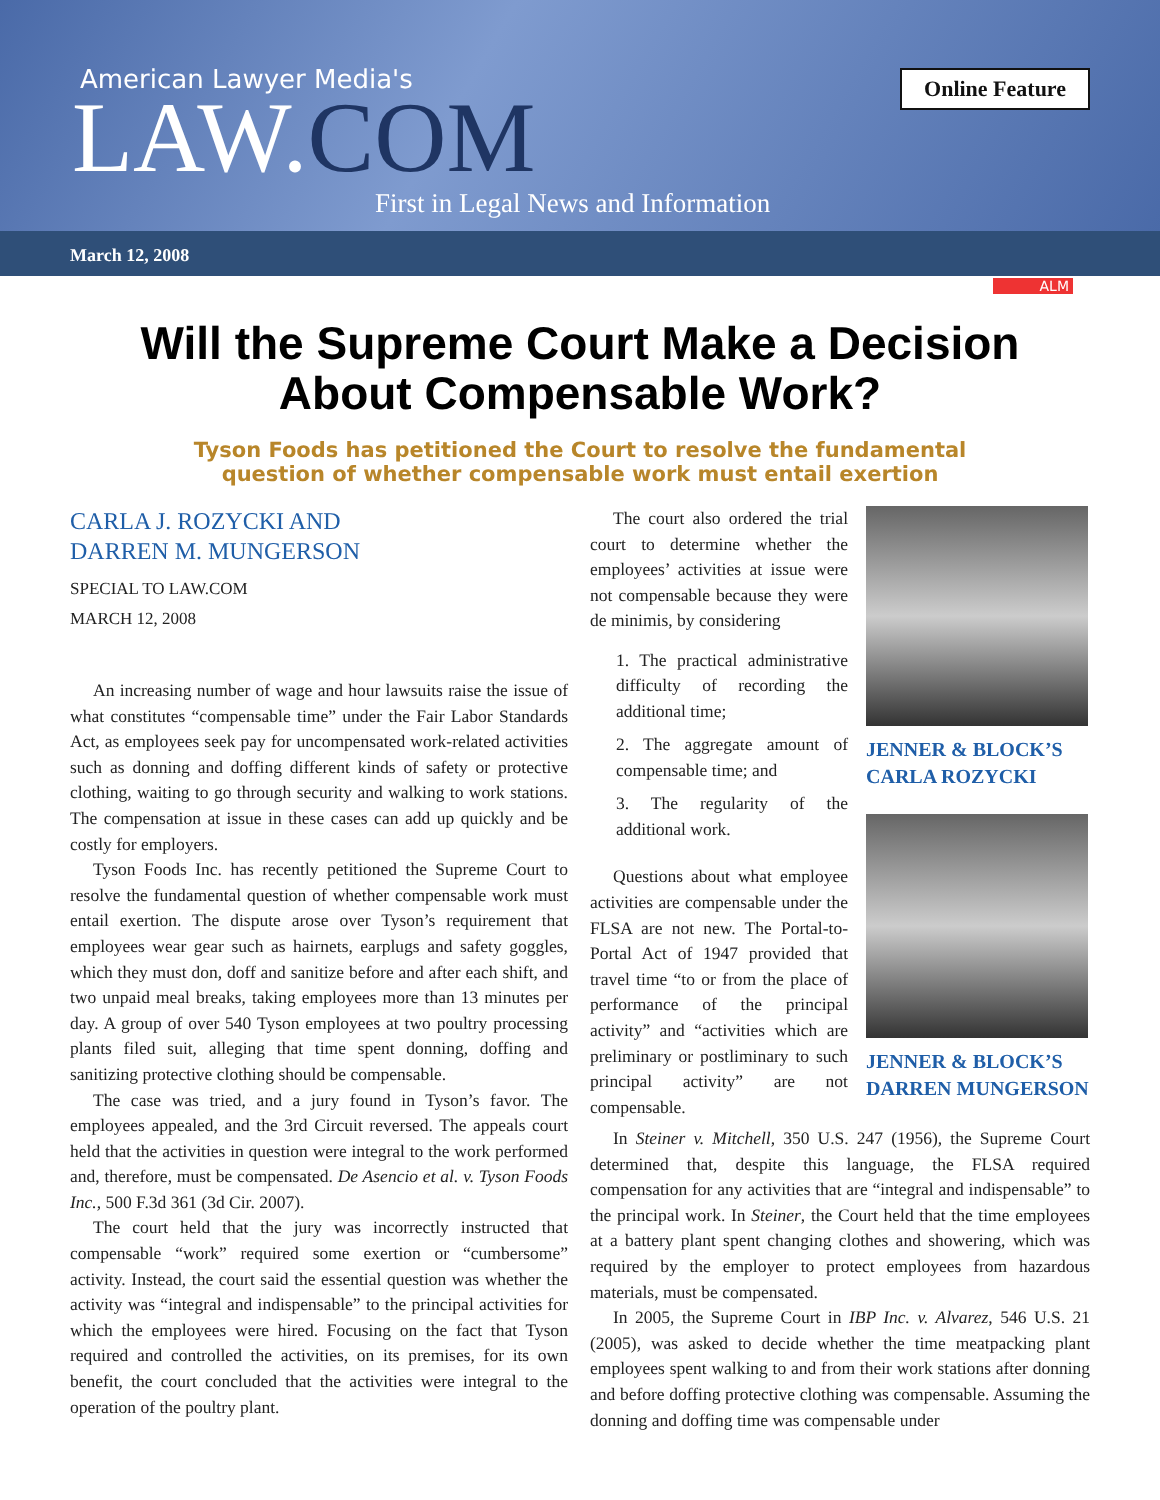American Lawyer Media's
LAW.COM
First in Legal News and Information
Online Feature
March 12, 2008
ALM
Will the Supreme Court Make a Decision
About Compensable Work?
Tyson Foods has petitioned the Court to resolve the fundamental
question of whether compensable work must entail exertion
CARLA J. ROZYCKI AND
DARREN M. MUNGERSON
SPECIAL TO LAW.COM
MARCH 12, 2008
An increasing number of wage and hour lawsuits raise the issue of what constitutes “compensable time” under the Fair Labor Standards Act, as employees seek pay for uncompensated work-related activities such as donning and doffing different kinds of safety or protective clothing, waiting to go through security and walking to work stations. The compensation at issue in these cases can add up quickly and be costly for employers.
Tyson Foods Inc. has recently petitioned the Supreme Court to resolve the fundamental question of whether compensable work must entail exertion. The dispute arose over Tyson’s requirement that employees wear gear such as hairnets, earplugs and safety goggles, which they must don, doff and sanitize before and after each shift, and two unpaid meal breaks, taking employees more than 13 minutes per day. A group of over 540 Tyson employees at two poultry processing plants filed suit, alleging that time spent donning, doffing and sanitizing protective clothing should be compensable.
The case was tried, and a jury found in Tyson’s favor. The employees appealed, and the 3rd Circuit reversed. The appeals court held that the activities in question were integral to the work performed and, therefore, must be compensated. De Asencio et al. v. Tyson Foods Inc., 500 F.3d 361 (3d Cir. 2007).
The court held that the jury was incorrectly instructed that compensable “work” required some exertion or “cumbersome” activity. Instead, the court said the essential question was whether the activity was “integral and indispensable” to the principal activities for which the employees were hired. Focusing on the fact that Tyson required and controlled the activities, on its premises, for its own benefit, the court concluded that the activities were integral to the operation of the poultry plant.
The court also ordered the trial court to determine whether the employees’ activities at issue were not compensable because they were de minimis, by considering
1. The practical administrative difficulty of recording the additional time;
2. The aggregate amount of compensable time; and
3. The regularity of the additional work.
Questions about what employee activities are compensable under the FLSA are not new. The Portal-to-Portal Act of 1947 provided that travel time “to or from the place of performance of the principal activity” and “activities which are preliminary or postliminary to such principal activity” are not compensable.
JENNER & BLOCK’S
CARLA ROZYCKI
JENNER & BLOCK’S
DARREN MUNGERSON
In Steiner v. Mitchell, 350 U.S. 247 (1956), the Supreme Court determined that, despite this language, the FLSA required compensation for any activities that are “integral and indispensable” to the principal work. In Steiner, the Court held that the time employees at a battery plant spent changing clothes and showering, which was required by the employer to protect employees from hazardous materials, must be compensated.
In 2005, the Supreme Court in IBP Inc. v. Alvarez, 546 U.S. 21 (2005), was asked to decide whether the time meatpacking plant employees spent walking to and from their work stations after donning and before doffing protective clothing was compensable. Assuming the donning and doffing time was compensable under